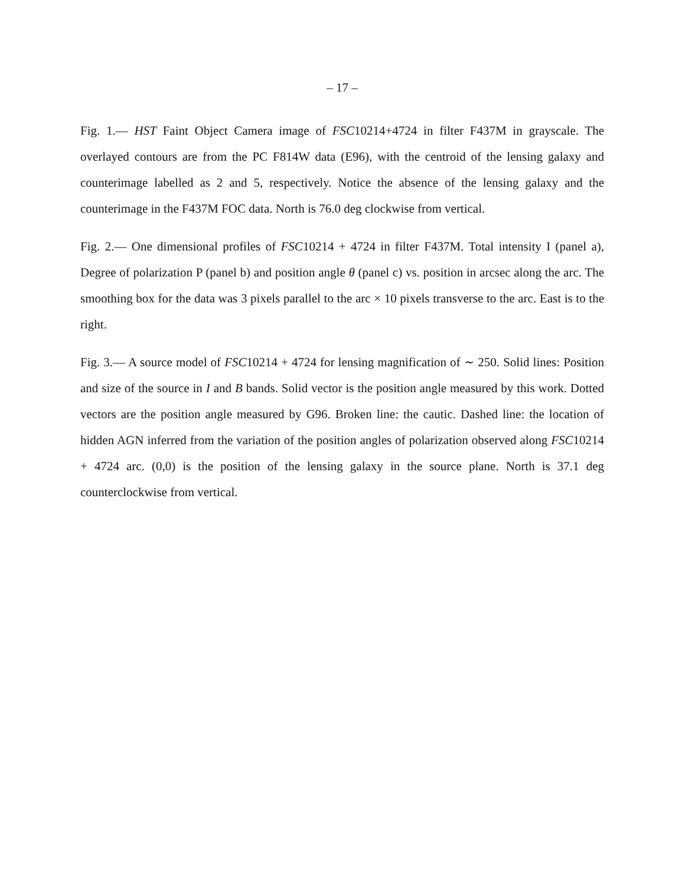– 17 –
Fig. 1.— HST Faint Object Camera image of FSC10214+4724 in filter F437M in grayscale. The overlayed contours are from the PC F814W data (E96), with the centroid of the lensing galaxy and counterimage labelled as 2 and 5, respectively. Notice the absence of the lensing galaxy and the counterimage in the F437M FOC data. North is 76.0 deg clockwise from vertical.
Fig. 2.— One dimensional profiles of FSC10214 + 4724 in filter F437M. Total intensity I (panel a), Degree of polarization P (panel b) and position angle θ (panel c) vs. position in arcsec along the arc. The smoothing box for the data was 3 pixels parallel to the arc × 10 pixels transverse to the arc. East is to the right.
Fig. 3.— A source model of FSC10214 + 4724 for lensing magnification of ∼ 250. Solid lines: Position and size of the source in I and B bands. Solid vector is the position angle measured by this work. Dotted vectors are the position angle measured by G96. Broken line: the cautic. Dashed line: the location of hidden AGN inferred from the variation of the position angles of polarization observed along FSC10214 + 4724 arc. (0,0) is the position of the lensing galaxy in the source plane. North is 37.1 deg counterclockwise from vertical.